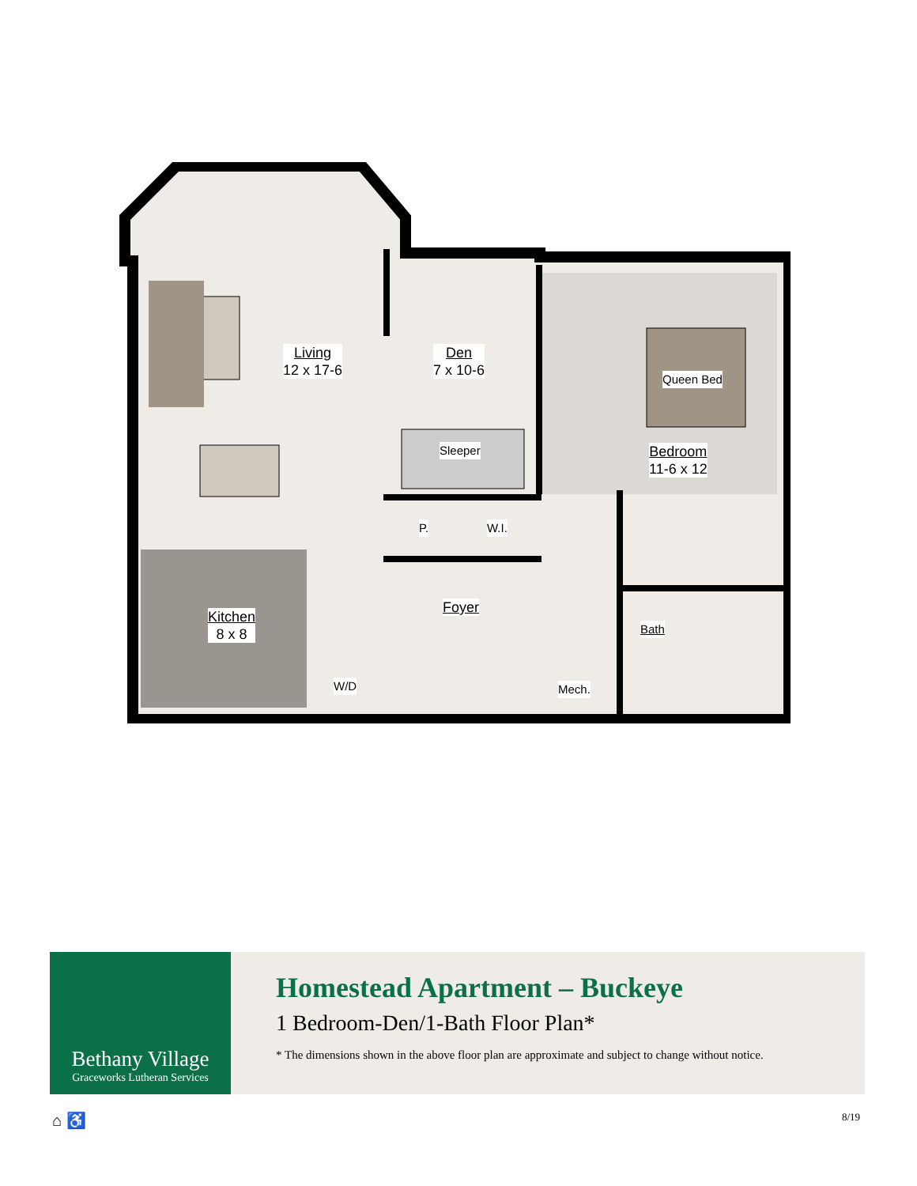Living
12 x 17-6
Den
7 x 10-6
Sleeper
Queen Bed
Bedroom
11-6 x 12
P. W.I.
Kitchen
8 x 8
Foyer
Bath
W/D Mech.
Bethany Village
Graceworks Lutheran Services
Homestead Apartment – Buckeye
1 Bedroom-Den/1-Bath Floor Plan*
* The dimensions shown in the above floor plan are approximate and subject to change without notice.
⌂ ♿ 8/19